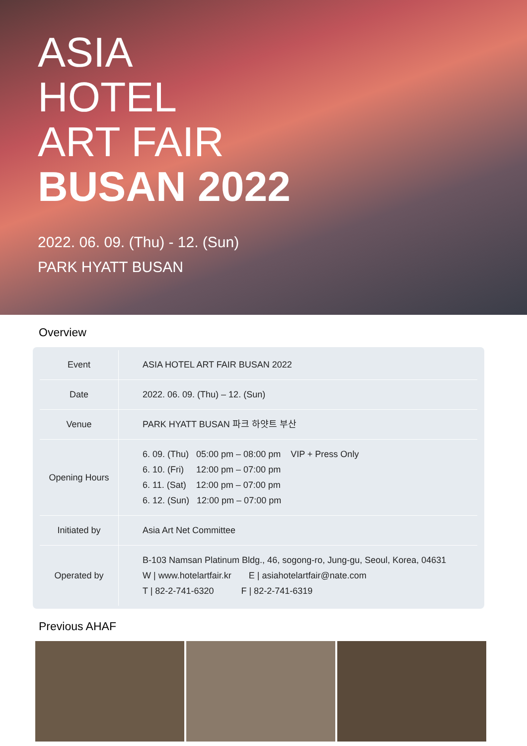ASIA
HOTEL
ART FAIR
BUSAN 2022
2022. 06. 09. (Thu) - 12. (Sun)
PARK HYATT BUSAN
Overview
| Event | ASIA HOTEL ART FAIR BUSAN 2022 |
| Date | 2022. 06. 09. (Thu) – 12. (Sun) |
| Venue | PARK HYATT BUSAN 파크 하얏트 부산 |
| Opening Hours | 6. 09. (Thu) 05:00 pm – 08:00 pm VIP + Press Only 6. 10. (Fri) 12:00 pm – 07:00 pm 6. 11. (Sat) 12:00 pm – 07:00 pm 6. 12. (Sun) 12:00 pm – 07:00 pm |
| Initiated by | Asia Art Net Committee |
| Operated by | B-103 Namsan Platinum Bldg., 46, sogong-ro, Jung-gu, Seoul, Korea, 04631 W / www.hotelartfair.kr E / asiahotelartfair@nate.com T / 82-2-741-6320 F / 82-2-741-6319 |
Previous AHAF